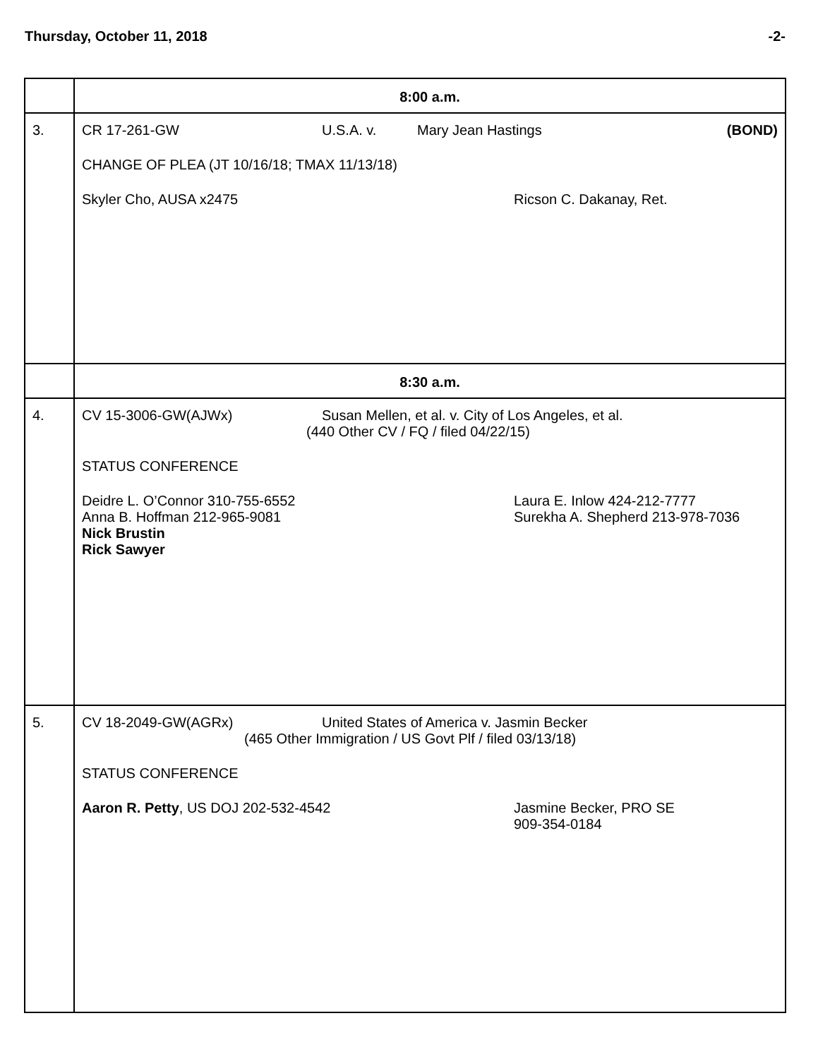Thursday, October 11, 2018 -2-
| | 8:00 a.m. |
| 3. | CR 17-261-GW U.S.A. v. Mary Jean Hastings (BOND) CHANGE OF PLEA (JT 10/16/18; TMAX 11/13/18) Skyler Cho, AUSA x2475 Ricson C. Dakanay, Ret. |
| | 8:30 a.m. |
| 4. | CV 15-3006-GW(AJWx) Susan Mellen, et al. v. City of Los Angeles, et al. (440 Other CV / FQ / filed 04/22/15) STATUS CONFERENCE Deidre L. O’Connor 310-755-6552 Anna B. Hoffman 212-965-9081 Nick Brustin Rick Sawyer Laura E. Inlow 424-212-7777 Surekha A. Shepherd 213-978-7036 |
| 5. | CV 18-2049-GW(AGRx) United States of America v. Jasmin Becker (465 Other Immigration / US Govt Plf / filed 03/13/18) STATUS CONFERENCE Aaron R. Petty , US DOJ 202-532-4542 Jasmine Becker, PRO SE 909-354-0184 |